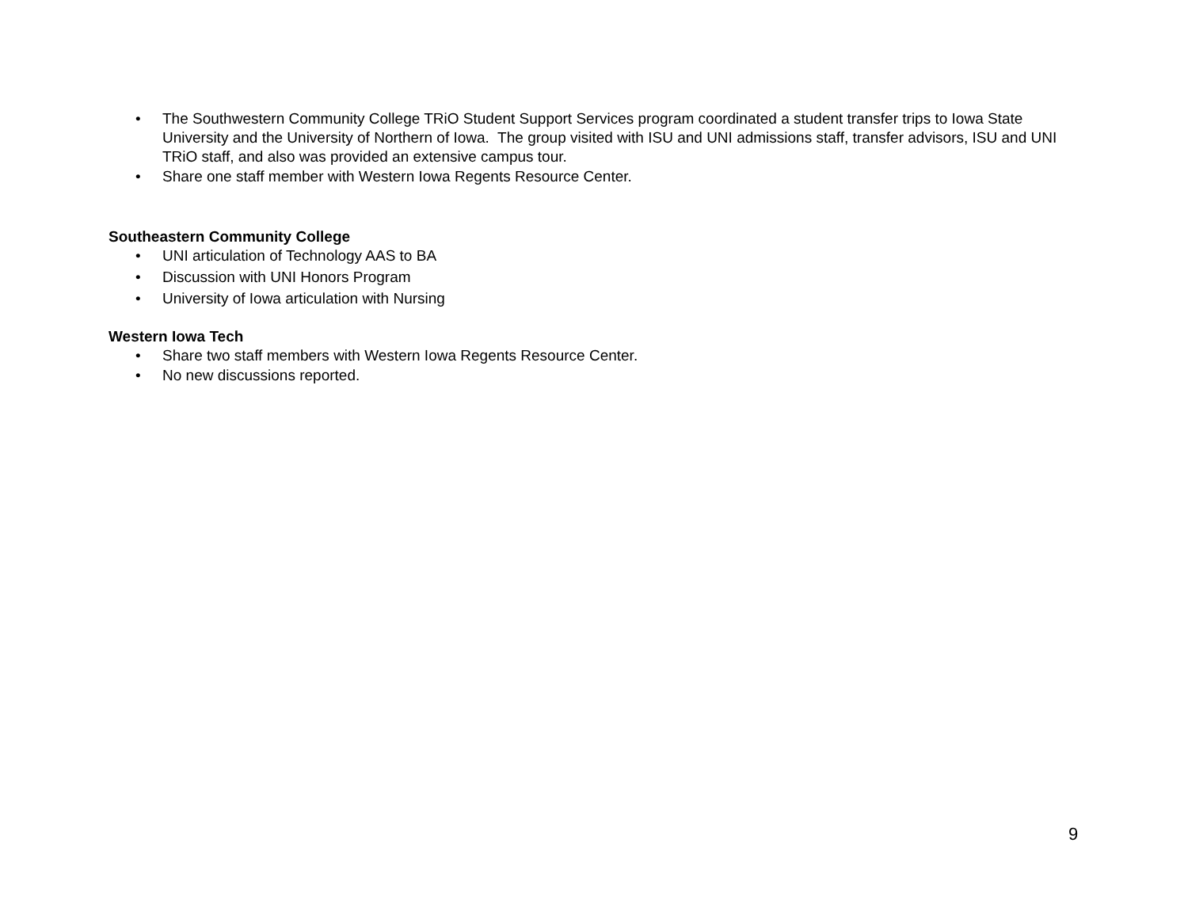• The Southwestern Community College TRiO Student Support Services program coordinated a student transfer trips to Iowa State University and the University of Northern of Iowa. The group visited with ISU and UNI admissions staff, transfer advisors, ISU and UNI TRiO staff, and also was provided an extensive campus tour.
• Share one staff member with Western Iowa Regents Resource Center.
Southeastern Community College
• UNI articulation of Technology AAS to BA
• Discussion with UNI Honors Program
• University of Iowa articulation with Nursing
Western Iowa Tech
• Share two staff members with Western Iowa Regents Resource Center.
• No new discussions reported.
9